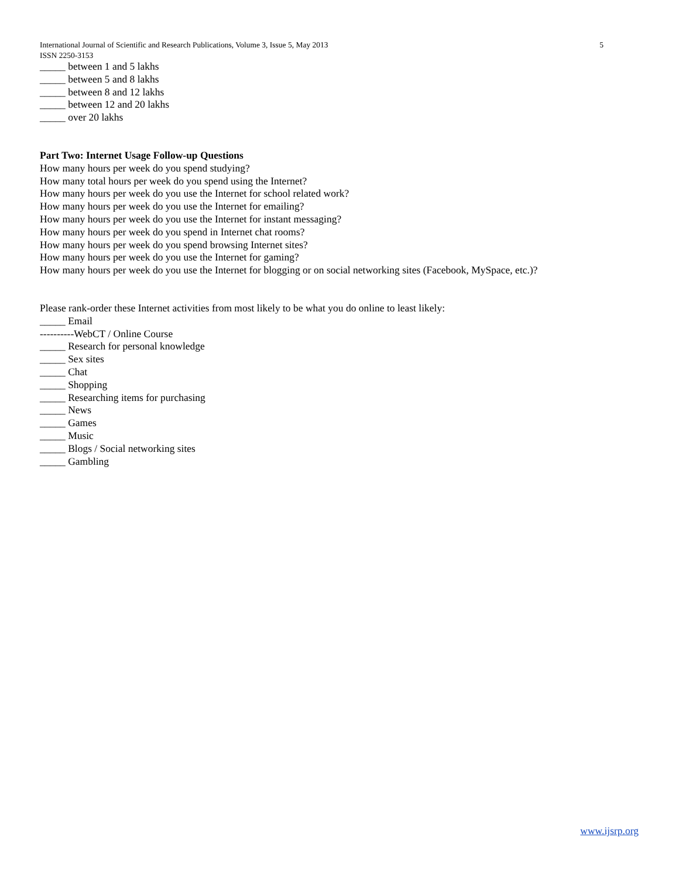International Journal of Scientific and Research Publications, Volume 3, Issue 5, May 2013
5
ISSN 2250-3153
_____ between 1 and 5 lakhs
_____ between 5 and 8 lakhs
_____ between 8 and 12 lakhs
_____ between 12 and 20 lakhs
_____ over 20 lakhs
Part Two: Internet Usage Follow-up Questions
How many hours per week do you spend studying?
How many total hours per week do you spend using the Internet?
How many hours per week do you use the Internet for school related work?
How many hours per week do you use the Internet for emailing?
How many hours per week do you use the Internet for instant messaging?
How many hours per week do you spend in Internet chat rooms?
How many hours per week do you spend browsing Internet sites?
How many hours per week do you use the Internet for gaming?
How many hours per week do you use the Internet for blogging or on social networking sites (Facebook, MySpace, etc.)?
Please rank-order these Internet activities from most likely to be what you do online to least likely:
_____ Email
----------WebCT / Online Course
_____ Research for personal knowledge
_____ Sex sites
_____ Chat
_____ Shopping
_____ Researching items for purchasing
_____ News
_____ Games
_____ Music
_____ Blogs / Social networking sites
_____ Gambling
www.ijsrp.org